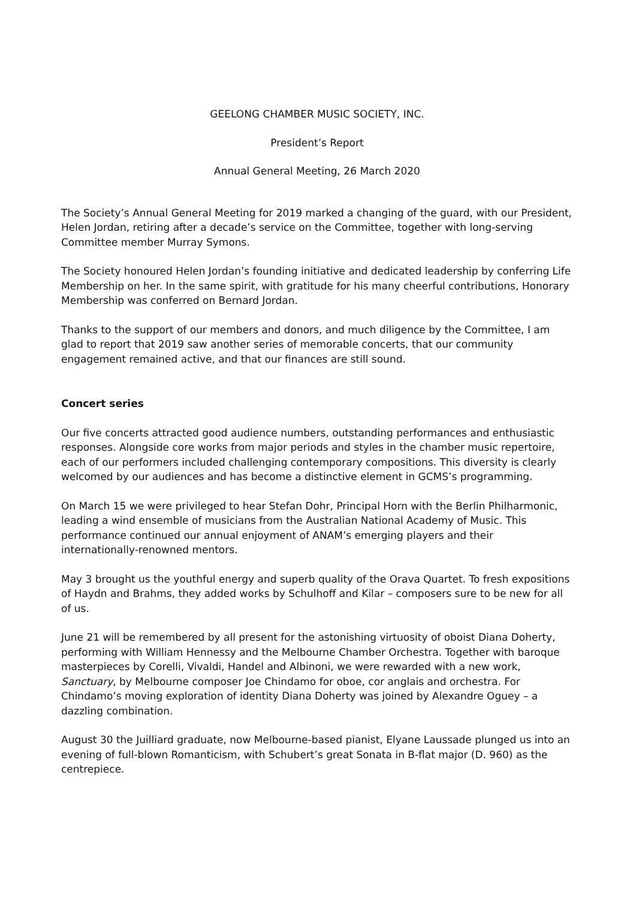GEELONG CHAMBER MUSIC SOCIETY, INC.
President’s Report
Annual General Meeting, 26 March 2020
The Society’s Annual General Meeting for 2019 marked a changing of the guard, with our President, Helen Jordan, retiring after a decade’s service on the Committee, together with long-serving Committee member Murray Symons.
The Society honoured Helen Jordan’s founding initiative and dedicated leadership by conferring Life Membership on her. In the same spirit, with gratitude for his many cheerful contributions, Honorary Membership was conferred on Bernard Jordan.
Thanks to the support of our members and donors, and much diligence by the Committee, I am glad to report that 2019 saw another series of memorable concerts, that our community engagement remained active, and that our finances are still sound.
Concert series
Our five concerts attracted good audience numbers, outstanding performances and enthusiastic responses. Alongside core works from major periods and styles in the chamber music repertoire, each of our performers included challenging contemporary compositions. This diversity is clearly welcomed by our audiences and has become a distinctive element in GCMS’s programming.
On March 15 we were privileged to hear Stefan Dohr, Principal Horn with the Berlin Philharmonic, leading a wind ensemble of musicians from the Australian National Academy of Music. This performance continued our annual enjoyment of ANAM’s emerging players and their internationally-renowned mentors.
May 3 brought us the youthful energy and superb quality of the Orava Quartet. To fresh expositions of Haydn and Brahms, they added works by Schulhoff and Kilar – composers sure to be new for all of us.
June 21 will be remembered by all present for the astonishing virtuosity of oboist Diana Doherty, performing with William Hennessy and the Melbourne Chamber Orchestra. Together with baroque masterpieces by Corelli, Vivaldi, Handel and Albinoni, we were rewarded with a new work, Sanctuary, by Melbourne composer Joe Chindamo for oboe, cor anglais and orchestra. For Chindamo’s moving exploration of identity Diana Doherty was joined by Alexandre Oguey – a dazzling combination.
August 30 the Juilliard graduate, now Melbourne-based pianist, Elyane Laussade plunged us into an evening of full-blown Romanticism, with Schubert’s great Sonata in B-flat major (D. 960) as the centrepiece.